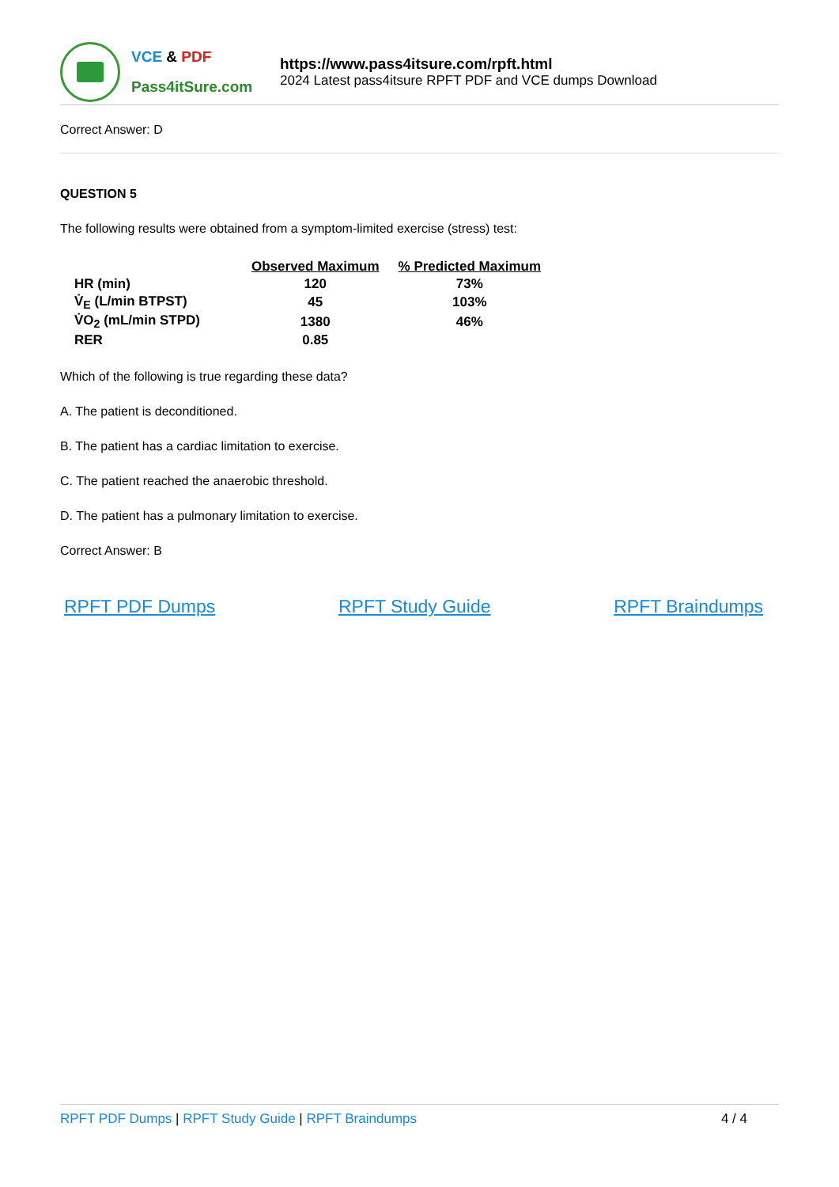VCE & PDF
Pass4itSure.com
https://www.pass4itsure.com/rpft.html
2024 Latest pass4itsure RPFT PDF and VCE dumps Download
Correct Answer: D
QUESTION 5
The following results were obtained from a symptom-limited exercise (stress) test:
| | Observed Maximum | % Predicted Maximum |
| --- | --- | --- |
| HR (min) | 120 | 73% |
| V̇<sub>E</sub> (L/min BTPST) | 45 | 103% |
| V̇O<sub>2</sub> (mL/min STPD) | 1380 | 46% |
| RER | 0.85 | |
Which of the following is true regarding these data?
A. The patient is deconditioned.
B. The patient has a cardiac limitation to exercise.
C. The patient reached the anaerobic threshold.
D. The patient has a pulmonary limitation to exercise.
Correct Answer: B
RPFT PDF Dumps RPFT Study Guide RPFT Braindumps
RPFT PDF Dumps | RPFT Study Guide | RPFT Braindumps
4 / 4